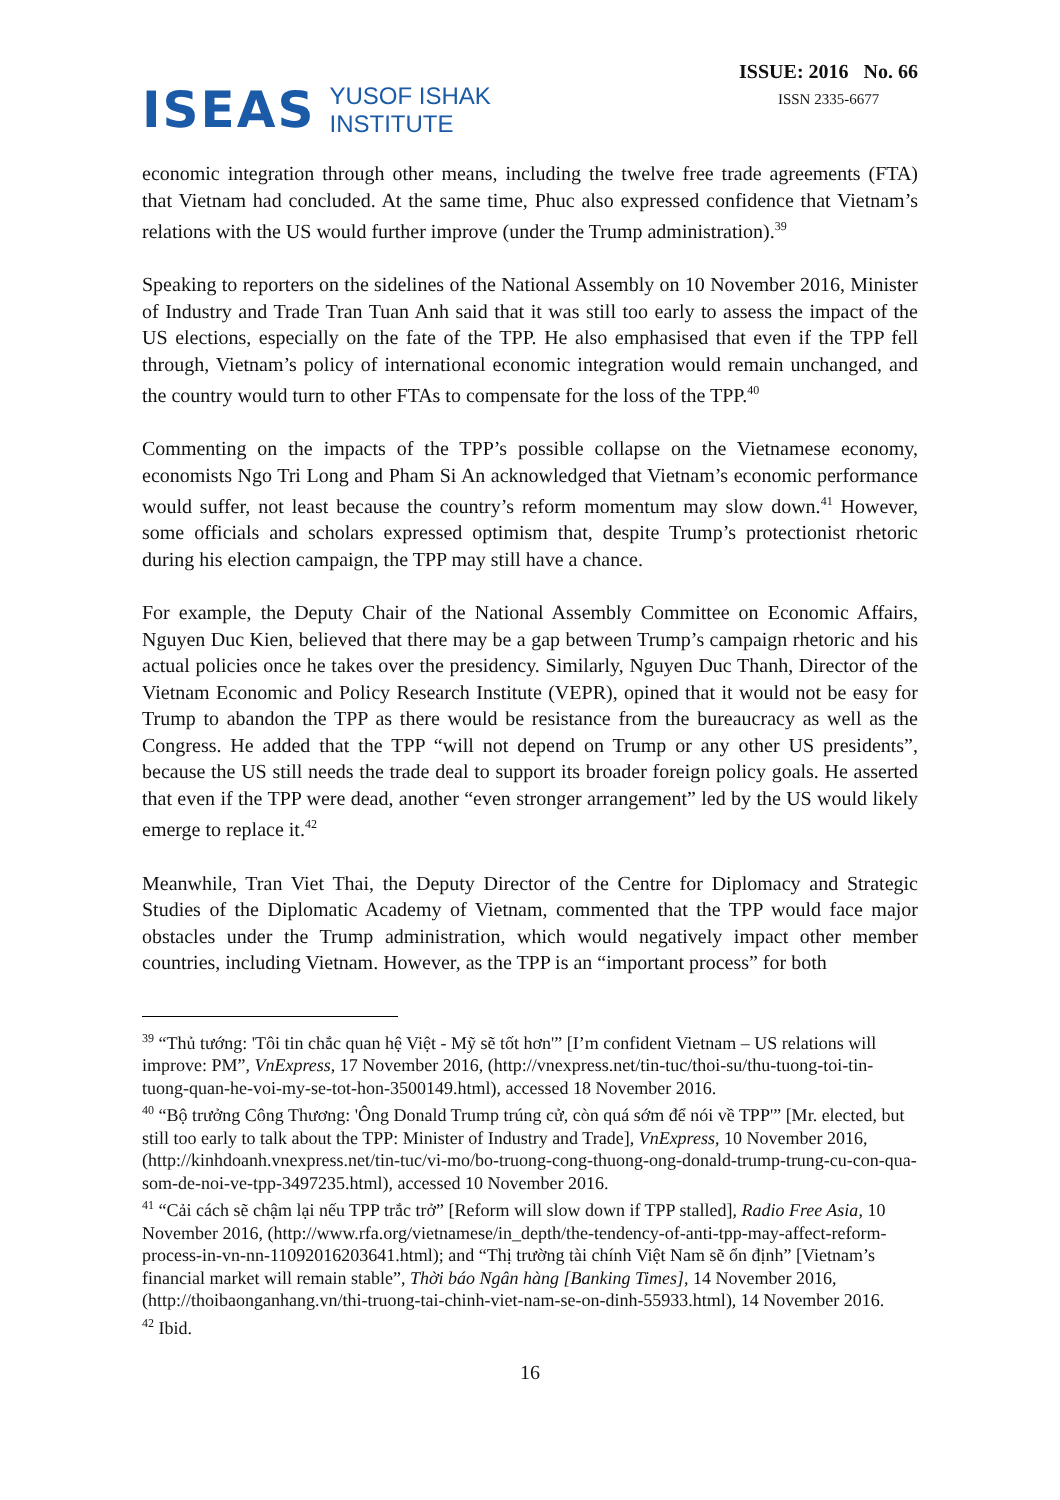ISEAS YUSOF ISHAK
INSTITUTE
ISSUE: 2016 No. 66
ISSN 2335-6677
economic integration through other means, including the twelve free trade agreements (FTA) that Vietnam had concluded. At the same time, Phuc also expressed confidence that Vietnam’s relations with the US would further improve (under the Trump administration).<sup>39</sup>
Speaking to reporters on the sidelines of the National Assembly on 10 November 2016, Minister of Industry and Trade Tran Tuan Anh said that it was still too early to assess the impact of the US elections, especially on the fate of the TPP. He also emphasised that even if the TPP fell through, Vietnam’s policy of international economic integration would remain unchanged, and the country would turn to other FTAs to compensate for the loss of the TPP.<sup>40</sup>
Commenting on the impacts of the TPP’s possible collapse on the Vietnamese economy, economists Ngo Tri Long and Pham Si An acknowledged that Vietnam’s economic performance would suffer, not least because the country’s reform momentum may slow down.<sup>41</sup> However, some officials and scholars expressed optimism that, despite Trump’s protectionist rhetoric during his election campaign, the TPP may still have a chance.
For example, the Deputy Chair of the National Assembly Committee on Economic Affairs, Nguyen Duc Kien, believed that there may be a gap between Trump’s campaign rhetoric and his actual policies once he takes over the presidency. Similarly, Nguyen Duc Thanh, Director of the Vietnam Economic and Policy Research Institute (VEPR), opined that it would not be easy for Trump to abandon the TPP as there would be resistance from the bureaucracy as well as the Congress. He added that the TPP “will not depend on Trump or any other US presidents”, because the US still needs the trade deal to support its broader foreign policy goals. He asserted that even if the TPP were dead, another “even stronger arrangement” led by the US would likely emerge to replace it.<sup>42</sup>
Meanwhile, Tran Viet Thai, the Deputy Director of the Centre for Diplomacy and Strategic Studies of the Diplomatic Academy of Vietnam, commented that the TPP would face major obstacles under the Trump administration, which would negatively impact other member countries, including Vietnam. However, as the TPP is an “important process” for both
<sup>39</sup> “Thủ tướng: 'Tôi tin chắc quan hệ Việt - Mỹ sẽ tốt hơn'” [I’m confident Vietnam – US relations will improve: PM”, VnExpress, 17 November 2016, (http://vnexpress.net/tin-tuc/thoi-su/thu-tuong-toi-tin-tuong-quan-he-voi-my-se-tot-hon-3500149.html), accessed 18 November 2016.
<sup>40</sup> “Bộ trưởng Công Thương: 'Ông Donald Trump trúng cử, còn quá sớm để nói về TPP'” [Mr. elected, but still too early to talk about the TPP: Minister of Industry and Trade], VnExpress, 10 November 2016, (http://kinhdoanh.vnexpress.net/tin-tuc/vi-mo/bo-truong-cong-thuong-ong-donald-trump-trung-cu-con-qua-som-de-noi-ve-tpp-3497235.html), accessed 10 November 2016.
<sup>41</sup> “Cải cách sẽ chậm lại nếu TPP trắc trở” [Reform will slow down if TPP stalled], Radio Free Asia, 10 November 2016, (http://www.rfa.org/vietnamese/in_depth/the-tendency-of-anti-tpp-may-affect-reform-process-in-vn-nn-11092016203641.html); and “Thị trường tài chính Việt Nam sẽ ổn định” [Vietnam’s financial market will remain stable”, Thời báo Ngân hàng [Banking Times], 14 November 2016, (http://thoibaonganhang.vn/thi-truong-tai-chinh-viet-nam-se-on-dinh-55933.html), 14 November 2016.
<sup>42</sup> Ibid.
16